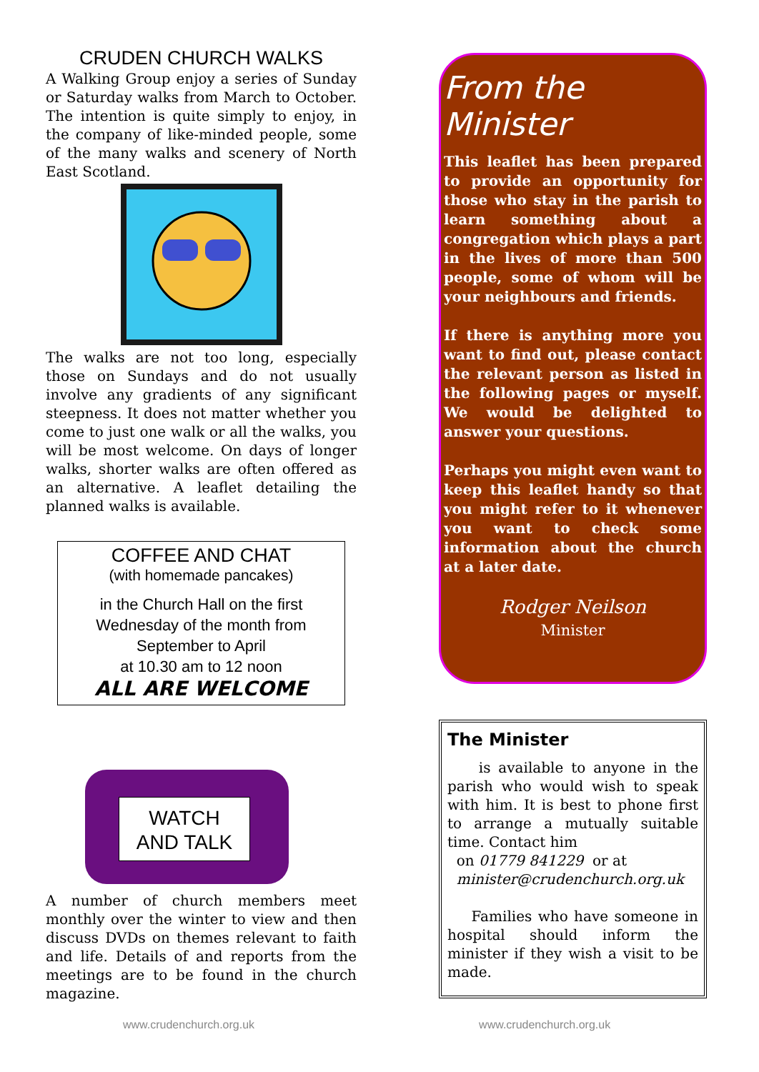CRUDEN CHURCH WALKS
A Walking Group enjoy a series of Sunday or Saturday walks from March to October. The intention is quite simply to enjoy, in the company of like-minded people, some of the many walks and scenery of North East Scotland.
The walks are not too long, especially those on Sundays and do not usually involve any gradients of any significant steepness. It does not matter whether you come to just one walk or all the walks, you will be most welcome. On days of longer walks, shorter walks are often offered as an alternative. A leaflet detailing the planned walks is available.
COFFEE AND CHAT
(with homemade pancakes)
in the Church Hall on the first
Wednesday of the month from
September to April
at 10.30 am to 12 noon
ALL ARE WELCOME
WATCH
AND TALK
A number of church members meet monthly over the winter to view and then discuss DVDs on themes relevant to faith and life. Details of and reports from the meetings are to be found in the church magazine.
From the Minister
This leaflet has been prepared to provide an opportunity for those who stay in the parish to learn something about a congregation which plays a part in the lives of more than 500 people, some of whom will be your neighbours and friends.
If there is anything more you want to find out, please contact the relevant person as listed in the following pages or myself. We would be delighted to answer your questions.
Perhaps you might even want to keep this leaflet handy so that you might refer to it whenever you want to check some information about the church at a later date.
Rodger Neilson
Minister
The Minister
is available to anyone in the parish who would wish to speak with him. It is best to phone first to arrange a mutually suitable time. Contact him
on 01779 841229 or at
minister@crudenchurch.org.uk
Families who have someone in hospital should inform the minister if they wish a visit to be made.
www.crudenchurch.org.uk www.crudenchurch.org.uk